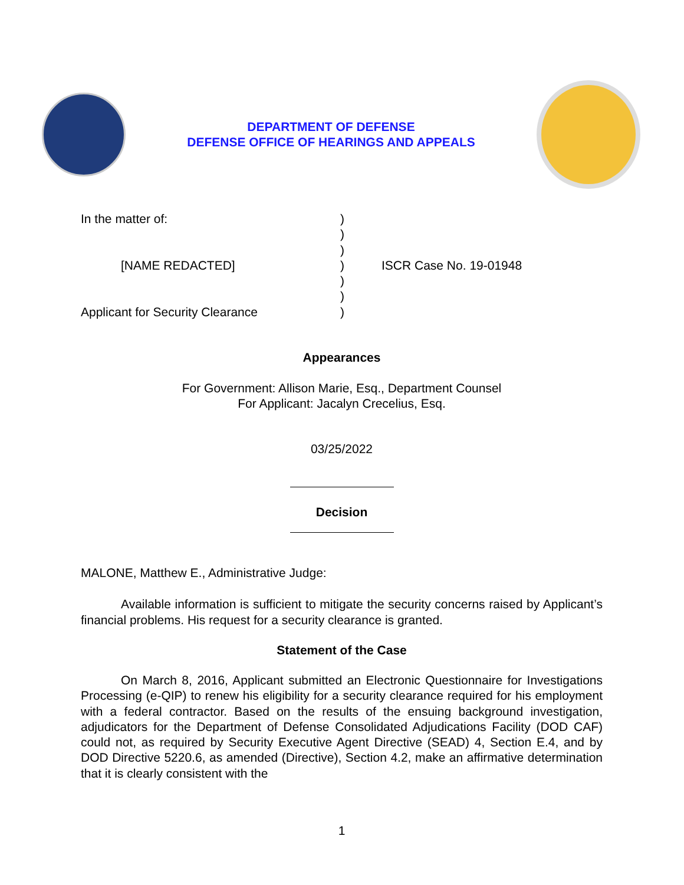DEPARTMENT OF DEFENSE
DEFENSE OFFICE OF HEARINGS AND APPEALS
In the matter of:
[NAME REDACTED]
Applicant for Security Clearance
)
)
)
)
)
)
)
ISCR Case No. 19-01948
Appearances
For Government: Allison Marie, Esq., Department Counsel
For Applicant: Jacalyn Crecelius, Esq.
03/25/2022
Decision
MALONE, Matthew E., Administrative Judge:
Available information is sufficient to mitigate the security concerns raised by Applicant’s financial problems. His request for a security clearance is granted.
Statement of the Case
On March 8, 2016, Applicant submitted an Electronic Questionnaire for Investigations Processing (e-QIP) to renew his eligibility for a security clearance required for his employment with a federal contractor. Based on the results of the ensuing background investigation, adjudicators for the Department of Defense Consolidated Adjudications Facility (DOD CAF) could not, as required by Security Executive Agent Directive (SEAD) 4, Section E.4, and by DOD Directive 5220.6, as amended (Directive), Section 4.2, make an affirmative determination that it is clearly consistent with the
1